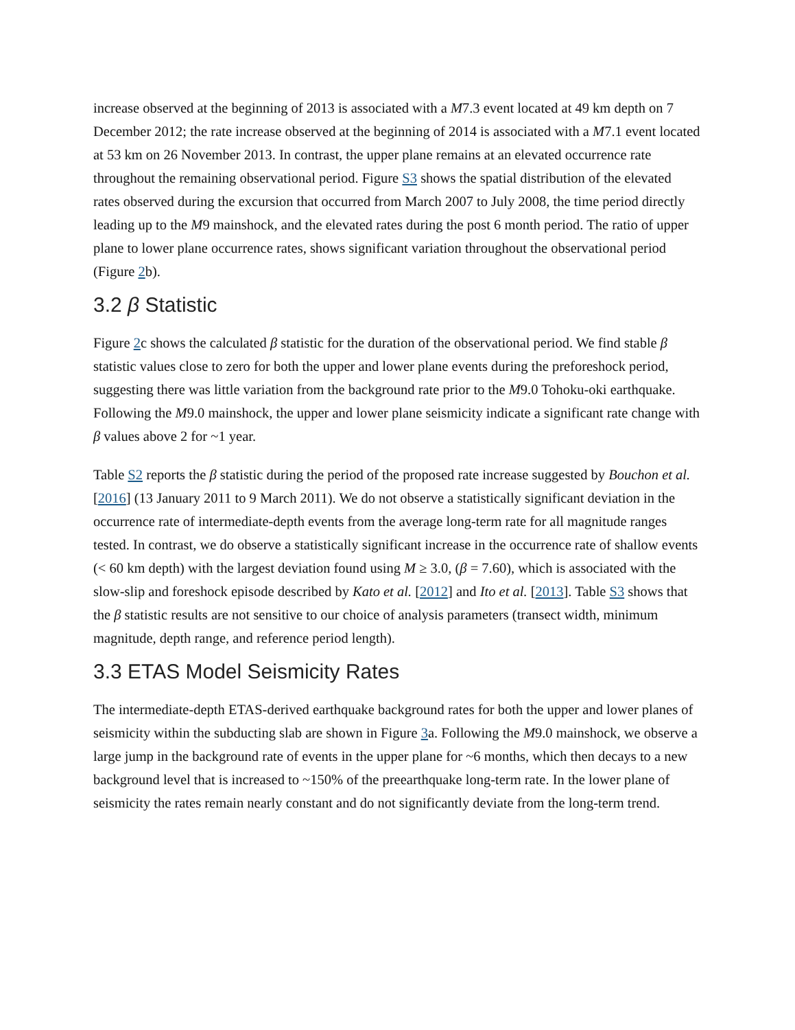increase observed at the beginning of 2013 is associated with a M7.3 event located at 49 km depth on 7 December 2012; the rate increase observed at the beginning of 2014 is associated with a M7.1 event located at 53 km on 26 November 2013. In contrast, the upper plane remains at an elevated occurrence rate throughout the remaining observational period. Figure S3 shows the spatial distribution of the elevated rates observed during the excursion that occurred from March 2007 to July 2008, the time period directly leading up to the M9 mainshock, and the elevated rates during the post 6 month period. The ratio of upper plane to lower plane occurrence rates, shows significant variation throughout the observational period (Figure 2b).
3.2 β Statistic
Figure 2c shows the calculated β statistic for the duration of the observational period. We find stable β statistic values close to zero for both the upper and lower plane events during the preforeshock period, suggesting there was little variation from the background rate prior to the M9.0 Tohoku-oki earthquake. Following the M9.0 mainshock, the upper and lower plane seismicity indicate a significant rate change with β values above 2 for ~1 year.
Table S2 reports the β statistic during the period of the proposed rate increase suggested by Bouchon et al. [2016] (13 January 2011 to 9 March 2011). We do not observe a statistically significant deviation in the occurrence rate of intermediate-depth events from the average long-term rate for all magnitude ranges tested. In contrast, we do observe a statistically significant increase in the occurrence rate of shallow events (< 60 km depth) with the largest deviation found using M ≥ 3.0, (β = 7.60), which is associated with the slow-slip and foreshock episode described by Kato et al. [2012] and Ito et al. [2013]. Table S3 shows that the β statistic results are not sensitive to our choice of analysis parameters (transect width, minimum magnitude, depth range, and reference period length).
3.3 ETAS Model Seismicity Rates
The intermediate-depth ETAS-derived earthquake background rates for both the upper and lower planes of seismicity within the subducting slab are shown in Figure 3a. Following the M9.0 mainshock, we observe a large jump in the background rate of events in the upper plane for ~6 months, which then decays to a new background level that is increased to ~150% of the preearthquake long-term rate. In the lower plane of seismicity the rates remain nearly constant and do not significantly deviate from the long-term trend.